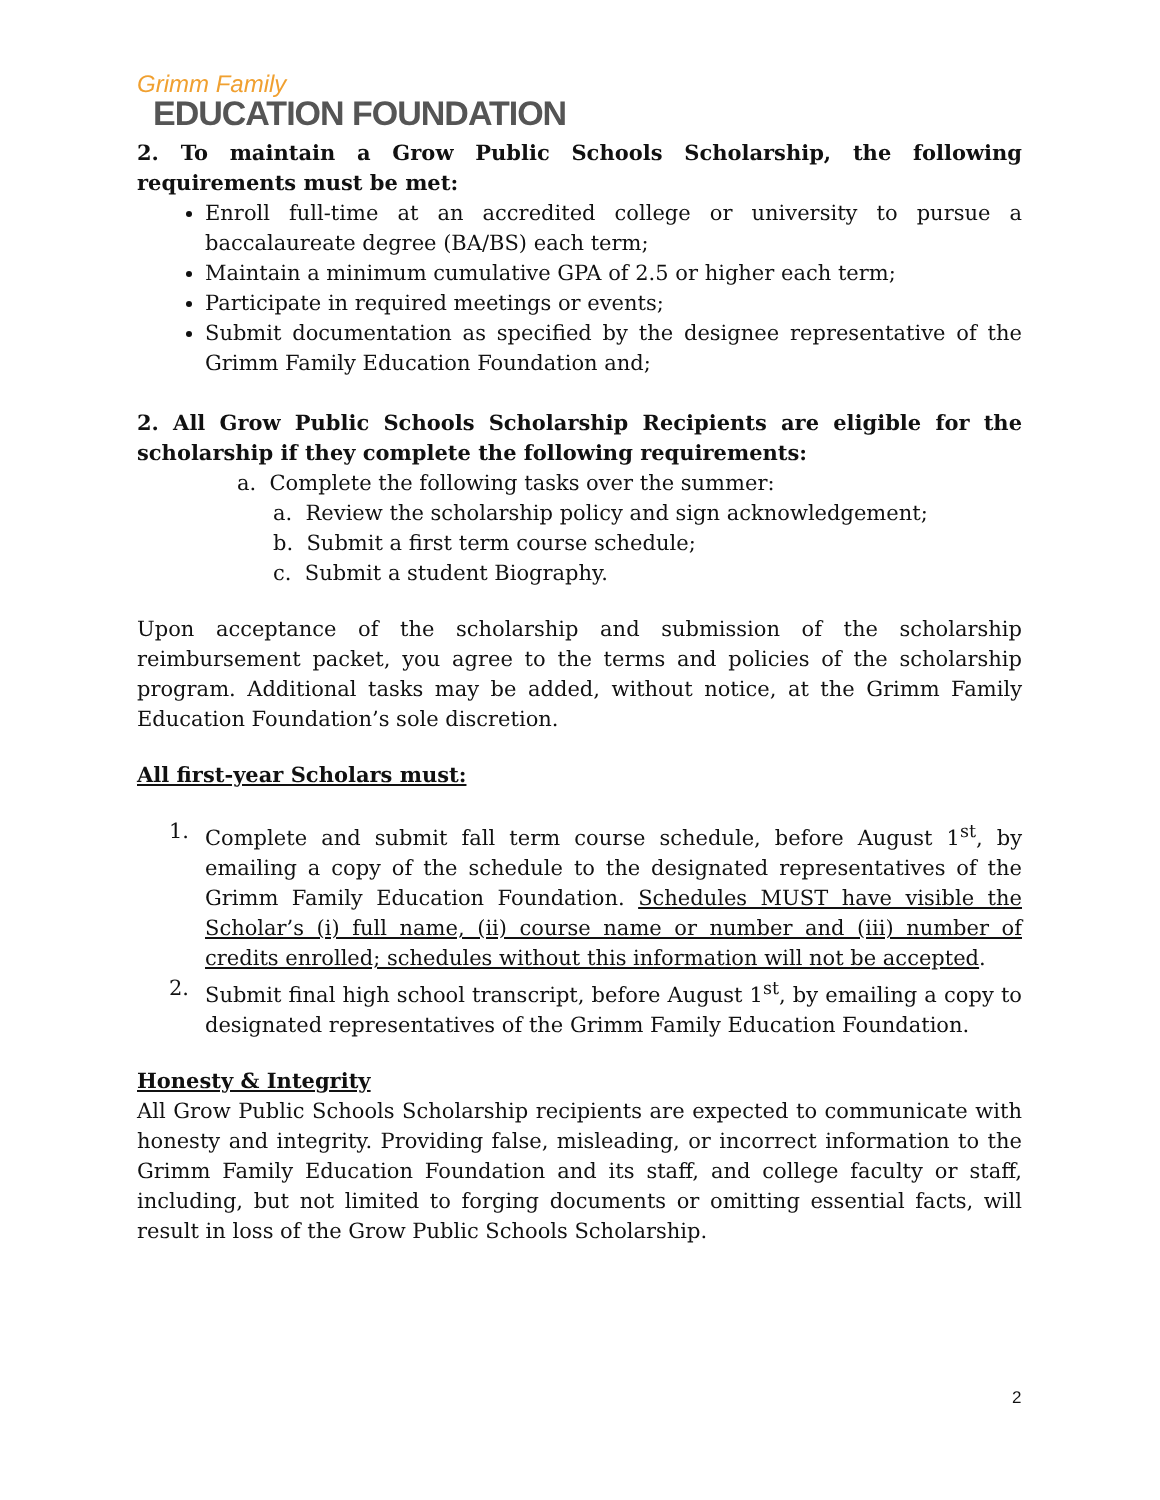Grimm Family
EDUCATION FOUNDATION
2. To maintain a Grow Public Schools Scholarship, the following requirements must be met:
Enroll full-time at an accredited college or university to pursue a baccalaureate degree (BA/BS) each term;
Maintain a minimum cumulative GPA of 2.5 or higher each term;
Participate in required meetings or events;
Submit documentation as specified by the designee representative of the Grimm Family Education Foundation and;
2. All Grow Public Schools Scholarship Recipients are eligible for the scholarship if they complete the following requirements:
a. Complete the following tasks over the summer:
a. Review the scholarship policy and sign acknowledgement;
b. Submit a first term course schedule;
c. Submit a student Biography.
Upon acceptance of the scholarship and submission of the scholarship reimbursement packet, you agree to the terms and policies of the scholarship program. Additional tasks may be added, without notice, at the Grimm Family Education Foundation’s sole discretion.
All first-year Scholars must:
1. Complete and submit fall term course schedule, before August 1<sup>st</sup>, by emailing a copy of the schedule to the designated representatives of the Grimm Family Education Foundation. Schedules MUST have visible the Scholar’s (i) full name, (ii) course name or number and (iii) number of credits enrolled; schedules without this information will not be accepted.
2. Submit final high school transcript, before August 1<sup>st</sup>, by emailing a copy to designated representatives of the Grimm Family Education Foundation.
Honesty & Integrity
All Grow Public Schools Scholarship recipients are expected to communicate with honesty and integrity. Providing false, misleading, or incorrect information to the Grimm Family Education Foundation and its staff, and college faculty or staff, including, but not limited to forging documents or omitting essential facts, will result in loss of the Grow Public Schools Scholarship.
2